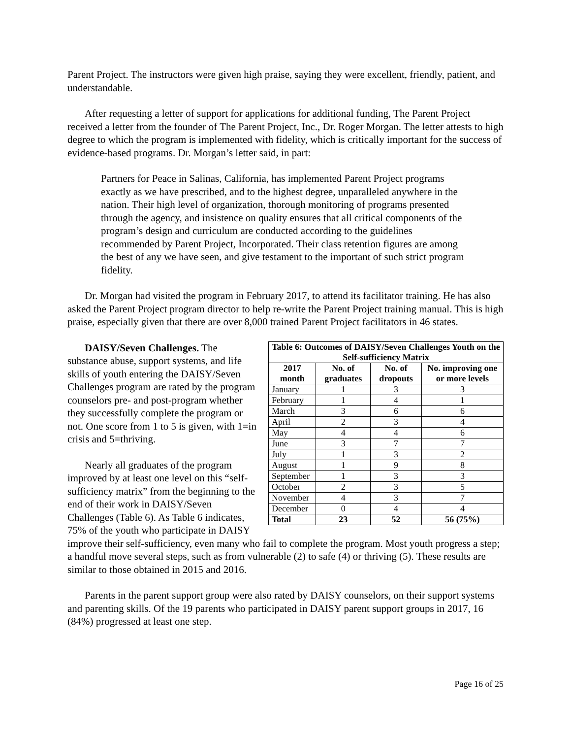Parent Project. The instructors were given high praise, saying they were excellent, friendly, patient, and understandable.
After requesting a letter of support for applications for additional funding, The Parent Project received a letter from the founder of The Parent Project, Inc., Dr. Roger Morgan. The letter attests to high degree to which the program is implemented with fidelity, which is critically important for the success of evidence-based programs. Dr. Morgan’s letter said, in part:
Partners for Peace in Salinas, California, has implemented Parent Project programs exactly as we have prescribed, and to the highest degree, unparalleled anywhere in the nation. Their high level of organization, thorough monitoring of programs presented through the agency, and insistence on quality ensures that all critical components of the program’s design and curriculum are conducted according to the guidelines recommended by Parent Project, Incorporated. Their class retention figures are among the best of any we have seen, and give testament to the important of such strict program fidelity.
Dr. Morgan had visited the program in February 2017, to attend its facilitator training. He has also asked the Parent Project program director to help re-write the Parent Project training manual. This is high praise, especially given that there are over 8,000 trained Parent Project facilitators in 46 states.
| Table 6: Outcomes of DAISY/Seven Challenges Youth on the Self-sufficiency Matrix | | | |
| --- | --- | --- | --- |
| 2017 month | No. of graduates | No. of dropouts | No. improving one or more levels |
| January | 1 | 3 | 3 |
| February | 1 | 4 | 1 |
| March | 3 | 6 | 6 |
| April | 2 | 3 | 4 |
| May | 4 | 4 | 6 |
| June | 3 | 7 | 7 |
| July | 1 | 3 | 2 |
| August | 1 | 9 | 8 |
| September | 1 | 3 | 3 |
| October | 2 | 3 | 5 |
| November | 4 | 3 | 7 |
| December | 0 | 4 | 4 |
| Total | 23 | 52 | 56 (75%) |
DAISY/Seven Challenges. The substance abuse, support systems, and life skills of youth entering the DAISY/Seven Challenges program are rated by the program counselors pre- and post-program whether they successfully complete the program or not. One score from 1 to 5 is given, with 1=in crisis and 5=thriving.
Nearly all graduates of the program improved by at least one level on this “self-sufficiency matrix” from the beginning to the end of their work in DAISY/Seven Challenges (Table 6). As Table 6 indicates, 75% of the youth who participate in DAISY improve their self-sufficiency, even many who fail to complete the program. Most youth progress a step; a handful move several steps, such as from vulnerable (2) to safe (4) or thriving (5). These results are similar to those obtained in 2015 and 2016.
Parents in the parent support group were also rated by DAISY counselors, on their support systems and parenting skills. Of the 19 parents who participated in DAISY parent support groups in 2017, 16 (84%) progressed at least one step.
Page 16 of 25